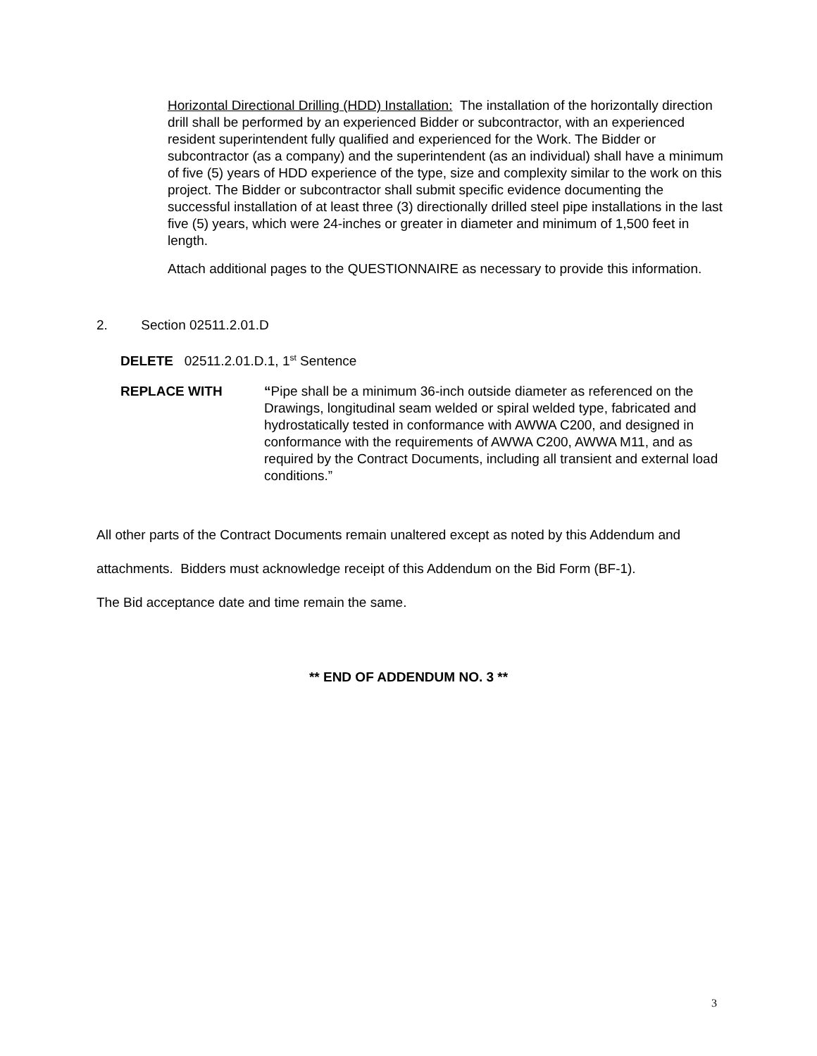Horizontal Directional Drilling (HDD) Installation: The installation of the horizontally direction drill shall be performed by an experienced Bidder or subcontractor, with an experienced resident superintendent fully qualified and experienced for the Work. The Bidder or subcontractor (as a company) and the superintendent (as an individual) shall have a minimum of five (5) years of HDD experience of the type, size and complexity similar to the work on this project. The Bidder or subcontractor shall submit specific evidence documenting the successful installation of at least three (3) directionally drilled steel pipe installations in the last five (5) years, which were 24-inches or greater in diameter and minimum of 1,500 feet in length.
Attach additional pages to the QUESTIONNAIRE as necessary to provide this information.
2. Section 02511.2.01.D
DELETE 02511.2.01.D.1, 1<sup>st</sup> Sentence
REPLACE WITH “Pipe shall be a minimum 36-inch outside diameter as referenced on the Drawings, longitudinal seam welded or spiral welded type, fabricated and hydrostatically tested in conformance with AWWA C200, and designed in conformance with the requirements of AWWA C200, AWWA M11, and as required by the Contract Documents, including all transient and external load conditions.”
All other parts of the Contract Documents remain unaltered except as noted by this Addendum and attachments. Bidders must acknowledge receipt of this Addendum on the Bid Form (BF-1).
The Bid acceptance date and time remain the same.
** END OF ADDENDUM NO. 3 **
3